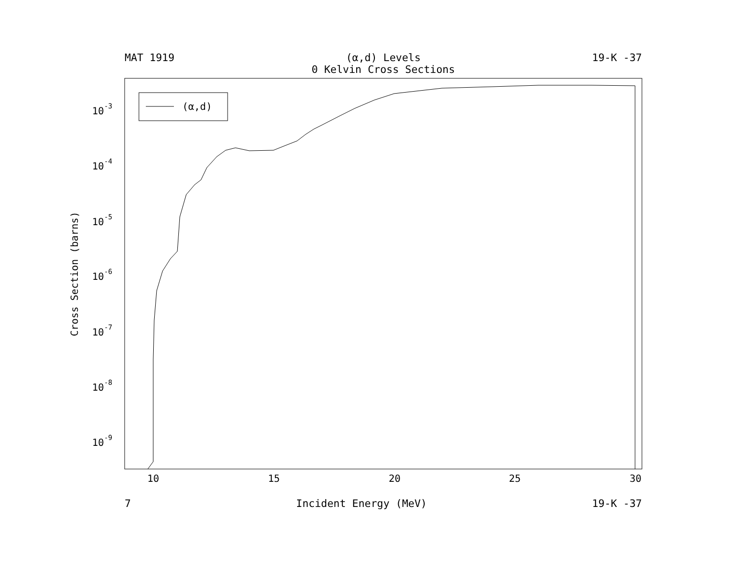MAT 1919 (α,d) Levels
0 Kelvin Cross Sections 19-K -37
(α,d)
10
15
20
25
30
10-3
10-4
10-5
10-6
10-7
10-8
10-9
Cross Section (barns)
7 Incident Energy (MeV) 19-K -37